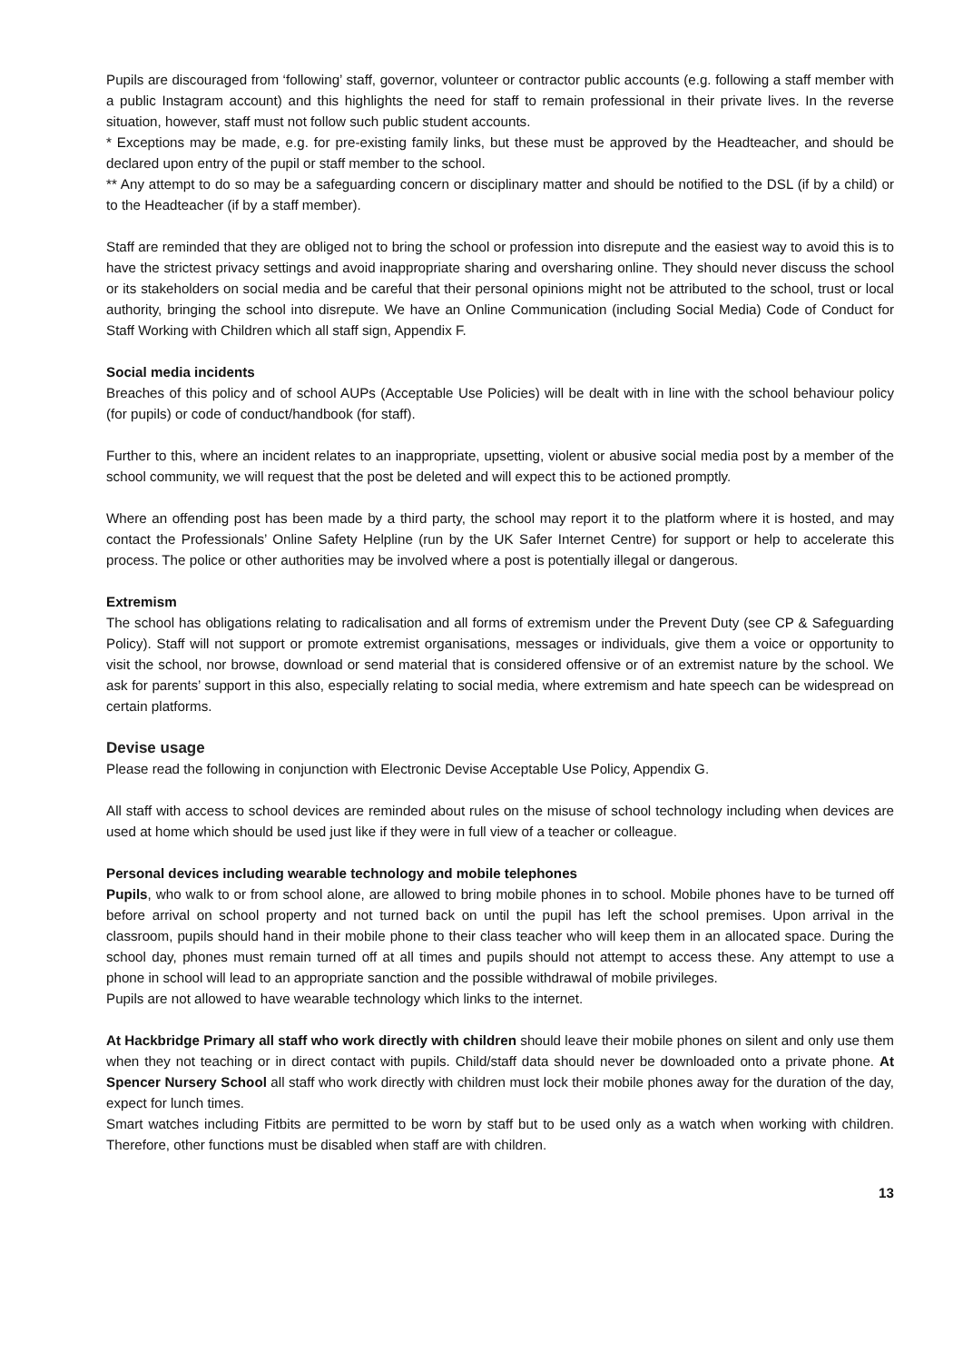Pupils are discouraged from ‘following’ staff, governor, volunteer or contractor public accounts (e.g. following a staff member with a public Instagram account) and this highlights the need for staff to remain professional in their private lives. In the reverse situation, however, staff must not follow such public student accounts.
* Exceptions may be made, e.g. for pre-existing family links, but these must be approved by the Headteacher, and should be declared upon entry of the pupil or staff member to the school.
** Any attempt to do so may be a safeguarding concern or disciplinary matter and should be notified to the DSL (if by a child) or to the Headteacher (if by a staff member).
Staff are reminded that they are obliged not to bring the school or profession into disrepute and the easiest way to avoid this is to have the strictest privacy settings and avoid inappropriate sharing and oversharing online. They should never discuss the school or its stakeholders on social media and be careful that their personal opinions might not be attributed to the school, trust or local authority, bringing the school into disrepute. We have an Online Communication (including Social Media) Code of Conduct for Staff Working with Children which all staff sign, Appendix F.
Social media incidents
Breaches of this policy and of school AUPs (Acceptable Use Policies) will be dealt with in line with the school behaviour policy (for pupils) or code of conduct/handbook (for staff).
Further to this, where an incident relates to an inappropriate, upsetting, violent or abusive social media post by a member of the school community, we will request that the post be deleted and will expect this to be actioned promptly.
Where an offending post has been made by a third party, the school may report it to the platform where it is hosted, and may contact the Professionals’ Online Safety Helpline (run by the UK Safer Internet Centre) for support or help to accelerate this process. The police or other authorities may be involved where a post is potentially illegal or dangerous.
Extremism
The school has obligations relating to radicalisation and all forms of extremism under the Prevent Duty (see CP & Safeguarding Policy). Staff will not support or promote extremist organisations, messages or individuals, give them a voice or opportunity to visit the school, nor browse, download or send material that is considered offensive or of an extremist nature by the school. We ask for parents’ support in this also, especially relating to social media, where extremism and hate speech can be widespread on certain platforms.
Devise usage
Please read the following in conjunction with Electronic Devise Acceptable Use Policy, Appendix G.
All staff with access to school devices are reminded about rules on the misuse of school technology including when devices are used at home which should be used just like if they were in full view of a teacher or colleague.
Personal devices including wearable technology and mobile telephones
Pupils, who walk to or from school alone, are allowed to bring mobile phones in to school. Mobile phones have to be turned off before arrival on school property and not turned back on until the pupil has left the school premises. Upon arrival in the classroom, pupils should hand in their mobile phone to their class teacher who will keep them in an allocated space. During the school day, phones must remain turned off at all times and pupils should not attempt to access these. Any attempt to use a phone in school will lead to an appropriate sanction and the possible withdrawal of mobile privileges.
Pupils are not allowed to have wearable technology which links to the internet.
At Hackbridge Primary all staff who work directly with children should leave their mobile phones on silent and only use them when they not teaching or in direct contact with pupils. Child/staff data should never be downloaded onto a private phone. At Spencer Nursery School all staff who work directly with children must lock their mobile phones away for the duration of the day, expect for lunch times.
Smart watches including Fitbits are permitted to be worn by staff but to be used only as a watch when working with children. Therefore, other functions must be disabled when staff are with children.
13